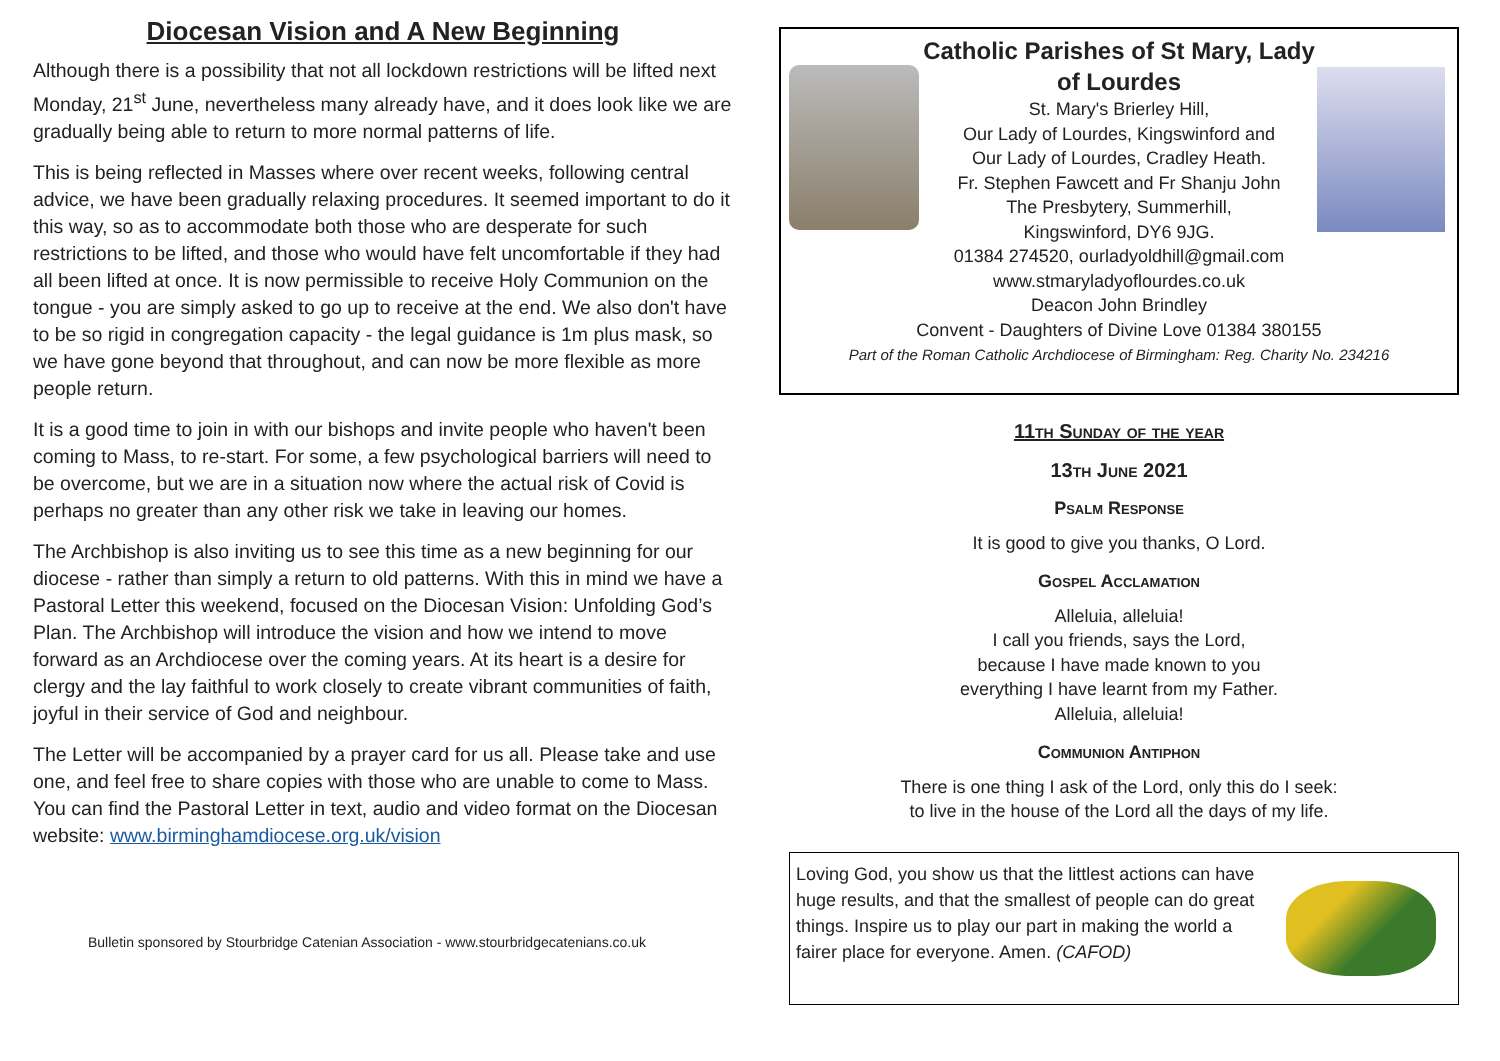Diocesan Vision and A New Beginning
Although there is a possibility that not all lockdown restrictions will be lifted next Monday, 21<sup>st</sup> June, nevertheless many already have, and it does look like we are gradually being able to return to more normal patterns of life.
This is being reflected in Masses where over recent weeks, following central advice, we have been gradually relaxing procedures. It seemed important to do it this way, so as to accommodate both those who are desperate for such restrictions to be lifted, and those who would have felt uncomfortable if they had all been lifted at once. It is now permissible to receive Holy Communion on the tongue - you are simply asked to go up to receive at the end. We also don't have to be so rigid in congregation capacity - the legal guidance is 1m plus mask, so we have gone beyond that throughout, and can now be more flexible as more people return.
It is a good time to join in with our bishops and invite people who haven't been coming to Mass, to re-start. For some, a few psychological barriers will need to be overcome, but we are in a situation now where the actual risk of Covid is perhaps no greater than any other risk we take in leaving our homes.
The Archbishop is also inviting us to see this time as a new beginning for our diocese - rather than simply a return to old patterns. With this in mind we have a Pastoral Letter this weekend, focused on the Diocesan Vision: Unfolding God’s Plan. The Archbishop will introduce the vision and how we intend to move forward as an Archdiocese over the coming years. At its heart is a desire for clergy and the lay faithful to work closely to create vibrant communities of faith, joyful in their service of God and neighbour.
The Letter will be accompanied by a prayer card for us all. Please take and use one, and feel free to share copies with those who are unable to come to Mass. You can find the Pastoral Letter in text, audio and video format on the Diocesan website: www.birminghamdiocese.org.uk/vision
Bulletin sponsored by Stourbridge Catenian Association - www.stourbridgecatenians.co.uk
Catholic Parishes of St Mary, Lady
of Lourdes
St. Mary's Brierley Hill,
Our Lady of Lourdes, Kingswinford and
Our Lady of Lourdes, Cradley Heath.
Fr. Stephen Fawcett and Fr Shanju John
The Presbytery, Summerhill,
Kingswinford, DY6 9JG.
01384 274520, ourladyoldhill@gmail.com
www.stmaryladyoflourdes.co.uk
Deacon John Brindley
Convent - Daughters of Divine Love 01384 380155
Part of the Roman Catholic Archdiocese of Birmingham: Reg. Charity No. 234216
11th Sunday of the year
13th June 2021
Psalm Response
It is good to give you thanks, O Lord.
Gospel Acclamation
Alleluia, alleluia!
I call you friends, says the Lord,
because I have made known to you
everything I have learnt from my Father.
Alleluia, alleluia!
Communion Antiphon
There is one thing I ask of the Lord, only this do I seek:
to live in the house of the Lord all the days of my life.
Loving God, you show us that the littlest actions can have huge results, and that the smallest of people can do great things. Inspire us to play our part in making the world a fairer place for everyone. Amen. (CAFOD)